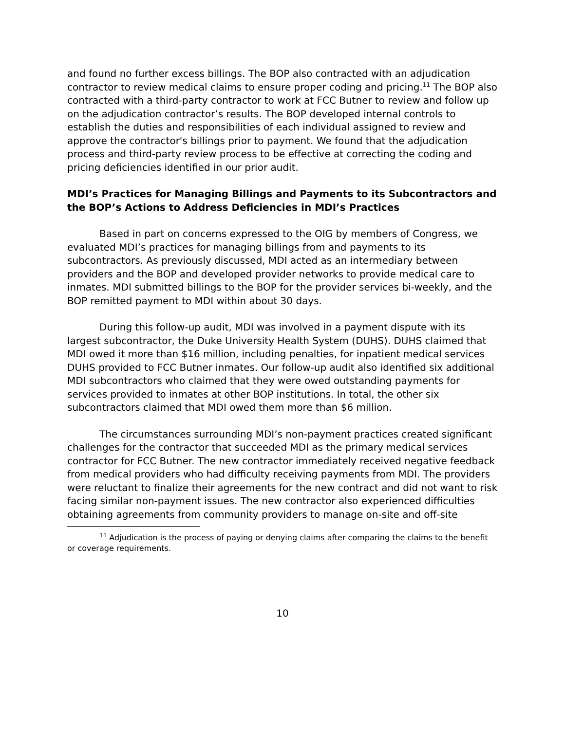and found no further excess billings. The BOP also contracted with an adjudication contractor to review medical claims to ensure proper coding and pricing.<sup>11</sup> The BOP also contracted with a third-party contractor to work at FCC Butner to review and follow up on the adjudication contractor’s results. The BOP developed internal controls to establish the duties and responsibilities of each individual assigned to review and approve the contractor's billings prior to payment. We found that the adjudication process and third-party review process to be effective at correcting the coding and pricing deficiencies identified in our prior audit.
MDI’s Practices for Managing Billings and Payments to its Subcontractors and the BOP’s Actions to Address Deficiencies in MDI’s Practices
Based in part on concerns expressed to the OIG by members of Congress, we evaluated MDI’s practices for managing billings from and payments to its subcontractors. As previously discussed, MDI acted as an intermediary between providers and the BOP and developed provider networks to provide medical care to inmates. MDI submitted billings to the BOP for the provider services bi-weekly, and the BOP remitted payment to MDI within about 30 days.
During this follow-up audit, MDI was involved in a payment dispute with its largest subcontractor, the Duke University Health System (DUHS). DUHS claimed that MDI owed it more than $16 million, including penalties, for inpatient medical services DUHS provided to FCC Butner inmates. Our follow-up audit also identified six additional MDI subcontractors who claimed that they were owed outstanding payments for services provided to inmates at other BOP institutions. In total, the other six subcontractors claimed that MDI owed them more than $6 million.
The circumstances surrounding MDI’s non-payment practices created significant challenges for the contractor that succeeded MDI as the primary medical services contractor for FCC Butner. The new contractor immediately received negative feedback from medical providers who had difficulty receiving payments from MDI. The providers were reluctant to finalize their agreements for the new contract and did not want to risk facing similar non-payment issues. The new contractor also experienced difficulties obtaining agreements from community providers to manage on-site and off-site
<sup>11</sup> Adjudication is the process of paying or denying claims after comparing the claims to the benefit or coverage requirements.
10